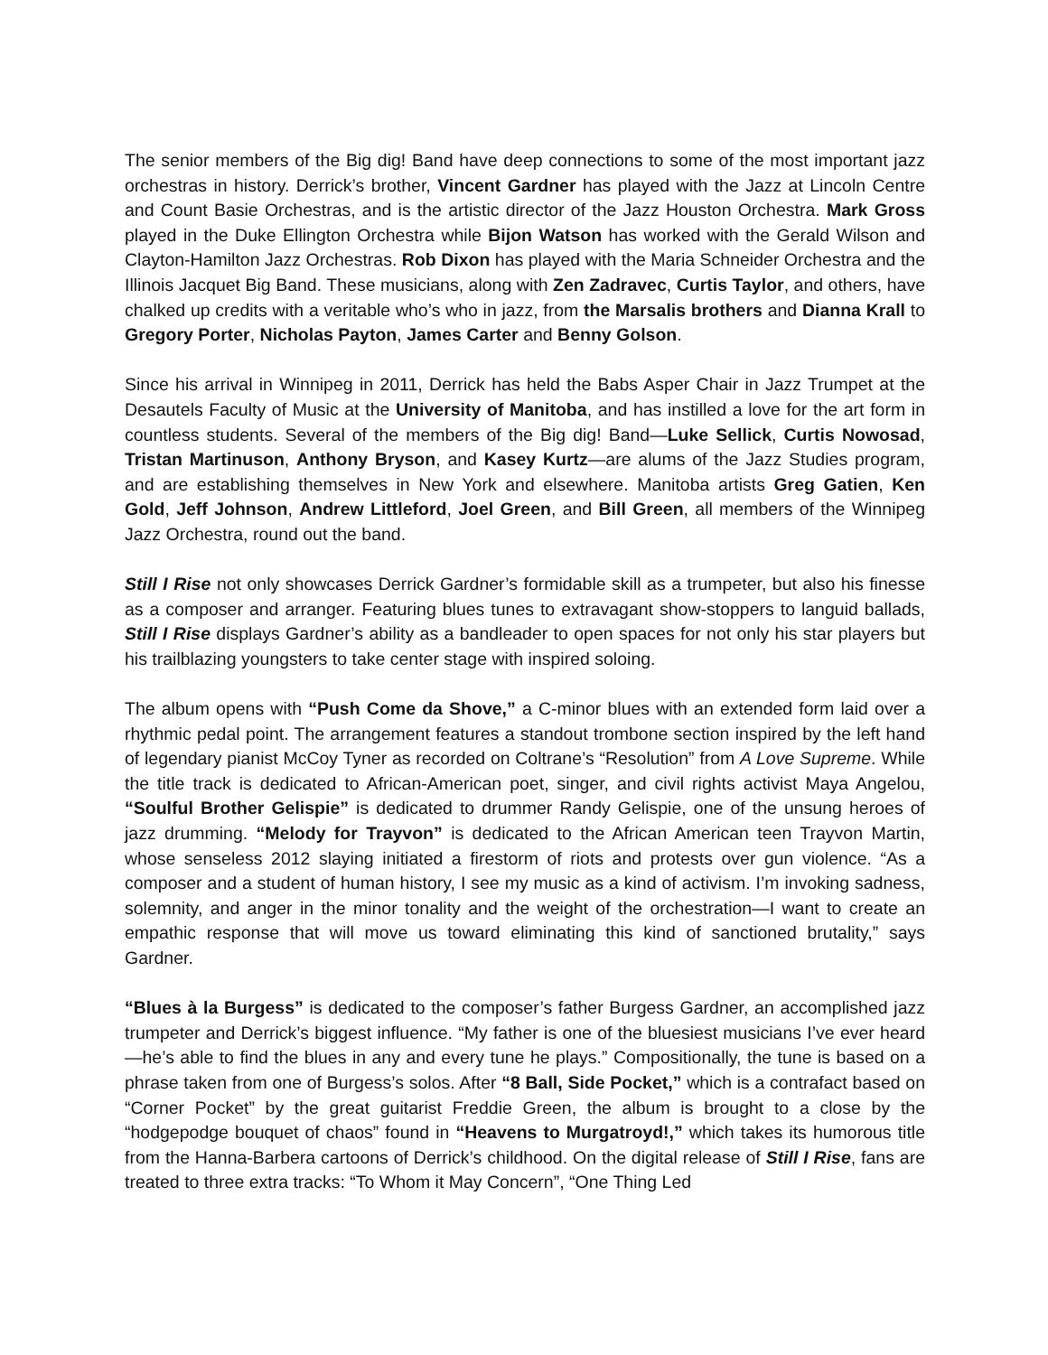The senior members of the Big dig! Band have deep connections to some of the most important jazz orchestras in history. Derrick’s brother, Vincent Gardner has played with the Jazz at Lincoln Centre and Count Basie Orchestras, and is the artistic director of the Jazz Houston Orchestra. Mark Gross played in the Duke Ellington Orchestra while Bijon Watson has worked with the Gerald Wilson and Clayton-Hamilton Jazz Orchestras. Rob Dixon has played with the Maria Schneider Orchestra and the Illinois Jacquet Big Band. These musicians, along with Zen Zadravec, Curtis Taylor, and others, have chalked up credits with a veritable who’s who in jazz, from the Marsalis brothers and Dianna Krall to Gregory Porter, Nicholas Payton, James Carter and Benny Golson.
Since his arrival in Winnipeg in 2011, Derrick has held the Babs Asper Chair in Jazz Trumpet at the Desautels Faculty of Music at the University of Manitoba, and has instilled a love for the art form in countless students. Several of the members of the Big dig! Band—Luke Sellick, Curtis Nowosad, Tristan Martinuson, Anthony Bryson, and Kasey Kurtz—are alums of the Jazz Studies program, and are establishing themselves in New York and elsewhere. Manitoba artists Greg Gatien, Ken Gold, Jeff Johnson, Andrew Littleford, Joel Green, and Bill Green, all members of the Winnipeg Jazz Orchestra, round out the band.
Still I Rise not only showcases Derrick Gardner’s formidable skill as a trumpeter, but also his finesse as a composer and arranger. Featuring blues tunes to extravagant show-stoppers to languid ballads, Still I Rise displays Gardner’s ability as a bandleader to open spaces for not only his star players but his trailblazing youngsters to take center stage with inspired soloing.
The album opens with “Push Come da Shove,” a C-minor blues with an extended form laid over a rhythmic pedal point. The arrangement features a standout trombone section inspired by the left hand of legendary pianist McCoy Tyner as recorded on Coltrane’s “Resolution” from A Love Supreme. While the title track is dedicated to African-American poet, singer, and civil rights activist Maya Angelou, “Soulful Brother Gelispie” is dedicated to drummer Randy Gelispie, one of the unsung heroes of jazz drumming. “Melody for Trayvon” is dedicated to the African American teen Trayvon Martin, whose senseless 2012 slaying initiated a firestorm of riots and protests over gun violence. “As a composer and a student of human history, I see my music as a kind of activism. I’m invoking sadness, solemnity, and anger in the minor tonality and the weight of the orchestration—I want to create an empathic response that will move us toward eliminating this kind of sanctioned brutality,” says Gardner.
“Blues à la Burgess” is dedicated to the composer’s father Burgess Gardner, an accomplished jazz trumpeter and Derrick’s biggest influence. “My father is one of the bluesiest musicians I’ve ever heard—he’s able to find the blues in any and every tune he plays.” Compositionally, the tune is based on a phrase taken from one of Burgess’s solos. After “8 Ball, Side Pocket,” which is a contrafact based on “Corner Pocket” by the great guitarist Freddie Green, the album is brought to a close by the “hodgepodge bouquet of chaos” found in “Heavens to Murgatroyd!,” which takes its humorous title from the Hanna-Barbera cartoons of Derrick’s childhood. On the digital release of Still I Rise, fans are treated to three extra tracks: “To Whom it May Concern”, “One Thing Led